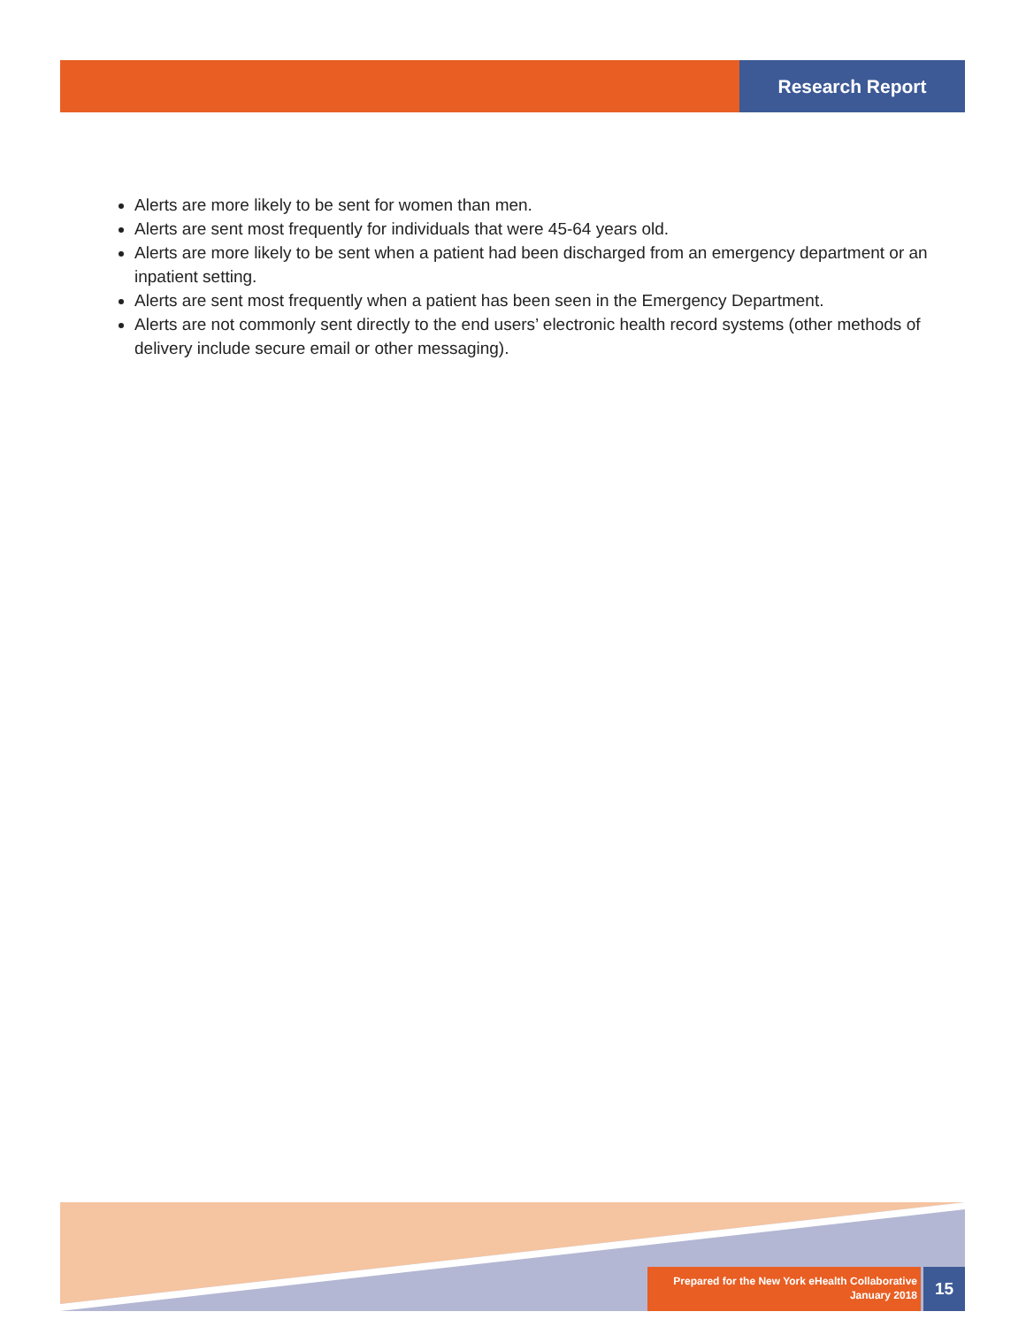Research Report
Alerts are more likely to be sent for women than men.
Alerts are sent most frequently for individuals that were 45-64 years old.
Alerts are more likely to be sent when a patient had been discharged from an emergency department or an inpatient setting.
Alerts are sent most frequently when a patient has been seen in the Emergency Department.
Alerts are not commonly sent directly to the end users’ electronic health record systems (other methods of delivery include secure email or other messaging).
Prepared for the New York eHealth Collaborative
January 2018
15